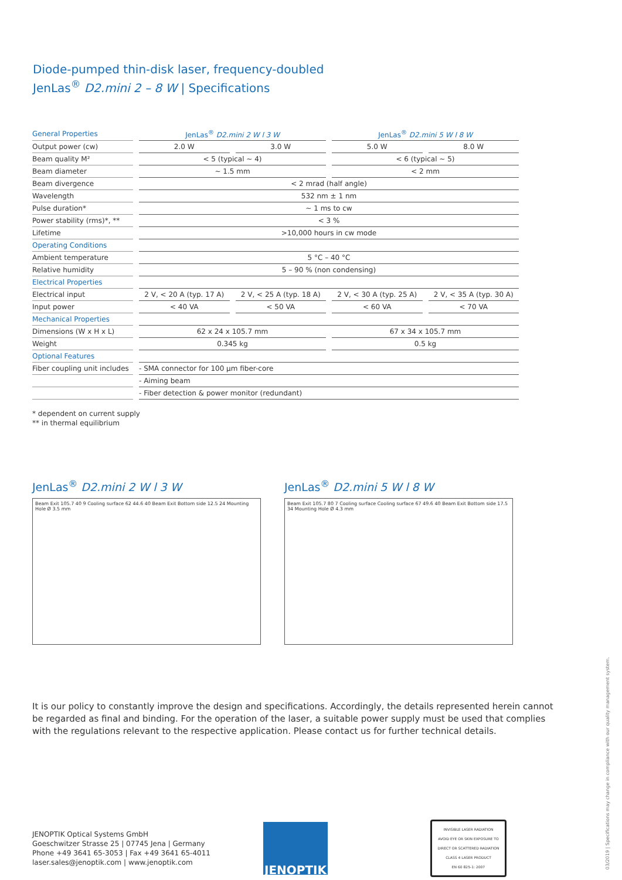Diode-pumped thin-disk laser, frequency-doubled
JenLas<sup>®</sup> D2.mini 2 – 8 W | Specifications
| General Properties | JenLas<sup>®</sup> D2.mini 2 W l 3 W | | JenLas<sup>®</sup> D2.mini 5 W l 8 W | |
| Output power (cw) | 2.0 W | 3.0 W | 5.0 W | 8.0 W |
| Beam quality M² | < 5 (typical ~ 4) | | < 6 (typical ~ 5) | |
| Beam diameter | ~ 1.5 mm | | < 2 mm | |
| Beam divergence | < 2 mrad (half angle) | | | |
| Wavelength | 532 nm ± 1 nm | | | |
| Pulse duration* | ~ 1 ms to cw | | | |
| Power stability (rms)*, ** | < 3 % | | | |
| Lifetime | >10,000 hours in cw mode | | | |
| Operating Conditions | | | | |
| Ambient temperature | 5 °C – 40 °C | | | |
| Relative humidity | 5 – 90 % (non condensing) | | | |
| Electrical Properties | | | | |
| Electrical input | 2 V, < 20 A (typ. 17 A) | 2 V, < 25 A (typ. 18 A) | 2 V, < 30 A (typ. 25 A) | 2 V, < 35 A (typ. 30 A) |
| Input power | < 40 VA | < 50 VA | < 60 VA | < 70 VA |
| Mechanical Properties | | | | |
| Dimensions (W x H x L) | 62 x 24 x 105.7 mm | | 67 x 34 x 105.7 mm | |
| Weight | 0.345 kg | | 0.5 kg | |
| Optional Features | | | | |
| Fiber coupling unit includes | - SMA connector for 100 µm fiber-core | | | |
| | - Aiming beam | | | |
| | - Fiber detection & power monitor (redundant) | | | |
* dependent on current supply
** in thermal equilibrium
JenLas<sup>®</sup> D2.mini 2 W l 3 W
Beam Exit 105.7 40 9 Cooling surface 62 44.6 40 Beam Exit Bottom side 12.5 24 Mounting Hole Ø 3.5 mm
JenLas<sup>®</sup> D2.mini 5 W l 8 W
Beam Exit 105.7 80 7 Cooling surface Cooling surface 67 49.6 40 Beam Exit Bottom side 17.5 34 Mounting Hole Ø 4.3 mm
It is our policy to constantly improve the design and specifications. Accordingly, the details represented herein cannot be regarded as final and binding. For the operation of the laser, a suitable power supply must be used that complies with the regulations relevant to the respective application. Please contact us for further technical details.
JENOPTIK Optical Systems GmbH
Goeschwitzer Strasse 25 | 07745 Jena | Germany
Phone +49 3641 65-3053 | Fax +49 3641 65-4011
laser.sales@jenoptik.com | www.jenoptik.com
JENOPTIK
INVISIBLE LASER RADIATION
AVOID EYE OR SKIN EXPOSURE TO
DIRECT OR SCATTERED RADIATION
CLASS 4 LASER PRODUCT
EN 60 825-1: 2007
03/2019 | Specifications may change in compliance with our quality management system.